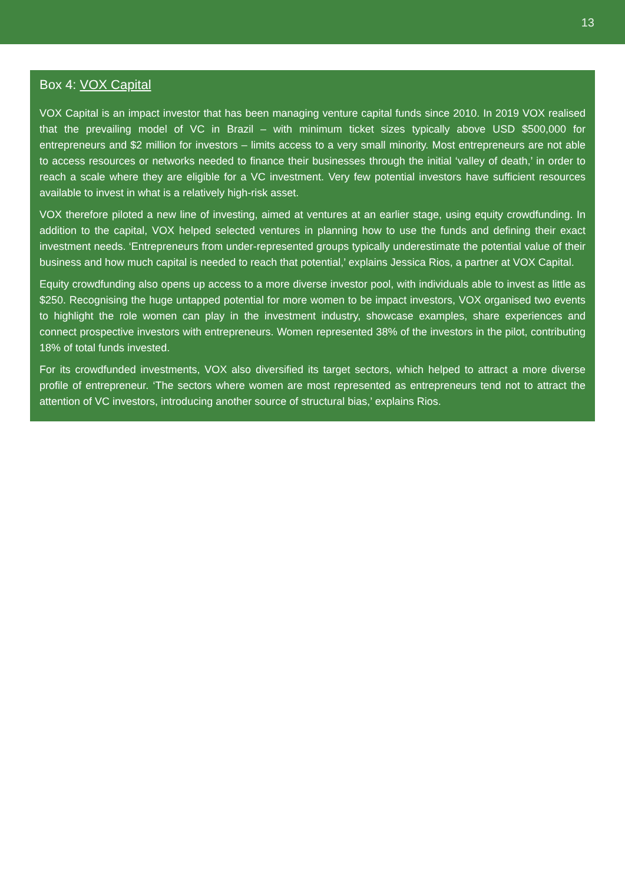13
Box 4: VOX Capital
VOX Capital is an impact investor that has been managing venture capital funds since 2010. In 2019 VOX realised that the prevailing model of VC in Brazil – with minimum ticket sizes typically above USD $500,000 for entrepreneurs and $2 million for investors – limits access to a very small minority. Most entrepreneurs are not able to access resources or networks needed to finance their businesses through the initial ‘valley of death,’ in order to reach a scale where they are eligible for a VC investment. Very few potential investors have sufficient resources available to invest in what is a relatively high-risk asset.
VOX therefore piloted a new line of investing, aimed at ventures at an earlier stage, using equity crowdfunding. In addition to the capital, VOX helped selected ventures in planning how to use the funds and defining their exact investment needs. ‘Entrepreneurs from under-represented groups typically underestimate the potential value of their business and how much capital is needed to reach that potential,’ explains Jessica Rios, a partner at VOX Capital.
Equity crowdfunding also opens up access to a more diverse investor pool, with individuals able to invest as little as $250. Recognising the huge untapped potential for more women to be impact investors, VOX organised two events to highlight the role women can play in the investment industry, showcase examples, share experiences and connect prospective investors with entrepreneurs. Women represented 38% of the investors in the pilot, contributing 18% of total funds invested.
For its crowdfunded investments, VOX also diversified its target sectors, which helped to attract a more diverse profile of entrepreneur. ‘The sectors where women are most represented as entrepreneurs tend not to attract the attention of VC investors, introducing another source of structural bias,’ explains Rios.